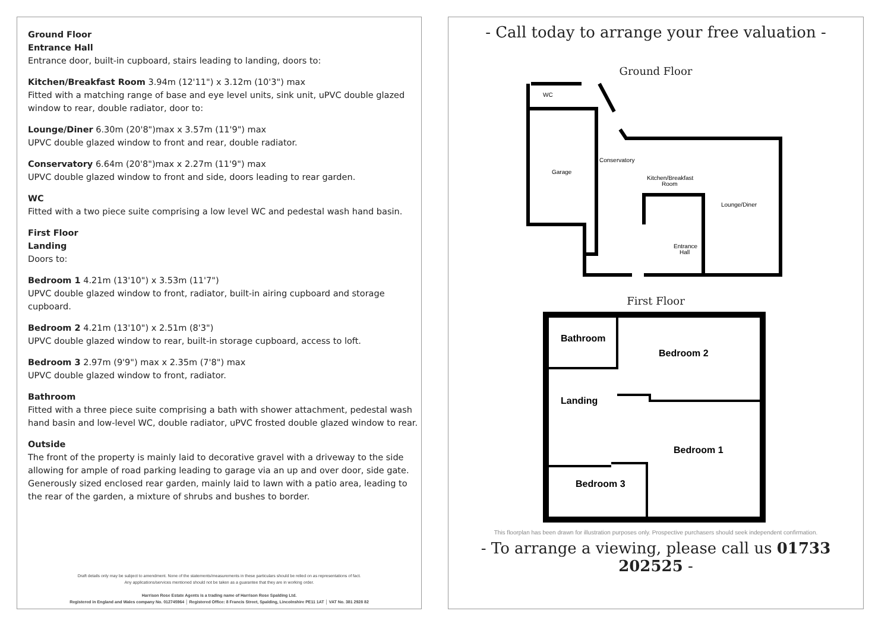Ground Floor
Entrance Hall
Entrance door, built-in cupboard, stairs leading to landing, doors to:
Kitchen/Breakfast Room 3.94m (12'11") x 3.12m (10'3") max
Fitted with a matching range of base and eye level units, sink unit, uPVC double glazed window to rear, double radiator, door to:
Lounge/Diner 6.30m (20'8")max x 3.57m (11'9") max
UPVC double glazed window to front and rear, double radiator.
Conservatory 6.64m (20'8")max x 2.27m (11'9") max
UPVC double glazed window to front and side, doors leading to rear garden.
WC
Fitted with a two piece suite comprising a low level WC and pedestal wash hand basin.
First Floor
Landing
Doors to:
Bedroom 1 4.21m (13'10") x 3.53m (11'7")
UPVC double glazed window to front, radiator, built-in airing cupboard and storage cupboard.
Bedroom 2 4.21m (13'10") x 2.51m (8'3")
UPVC double glazed window to rear, built-in storage cupboard, access to loft.
Bedroom 3 2.97m (9'9") max x 2.35m (7'8") max
UPVC double glazed window to front, radiator.
Bathroom
Fitted with a three piece suite comprising a bath with shower attachment, pedestal wash hand basin and low-level WC, double radiator, uPVC frosted double glazed window to rear.
Outside
The front of the property is mainly laid to decorative gravel with a driveway to the side allowing for ample of road parking leading to garage via an up and over door, side gate. Generously sized enclosed rear garden, mainly laid to lawn with a patio area, leading to the rear of the garden, a mixture of shrubs and bushes to border.
Draft details only may be subject to amendment. None of the statements/measurements in these particulars should be relied on as representations of fact.
Any applications/services mentioned should not be taken as a guarantee that they are in working order.
Harrison Rose Estate Agents is a trading name of Harrison Rose Spalding Ltd.
Registered in England and Wales company No. 012745964 │ Registered Office: 8 Francis Street, Spalding, Lincolnshire PE11 1AT │ VAT No. 381 2928 82
- Call today to arrange your free valuation -
Ground Floor
WC
Garage
Conservatory
Kitchen/Breakfast
Room
Lounge/Diner
Entrance
Hall
First Floor
Bathroom
Bedroom 2
Landing
Bedroom 1
Bedroom 3
This floorplan has been drawn for illustration purposes only. Prospective purchasers should seek independent confirmation.
- To arrange a viewing, please call us 01733 202525 -